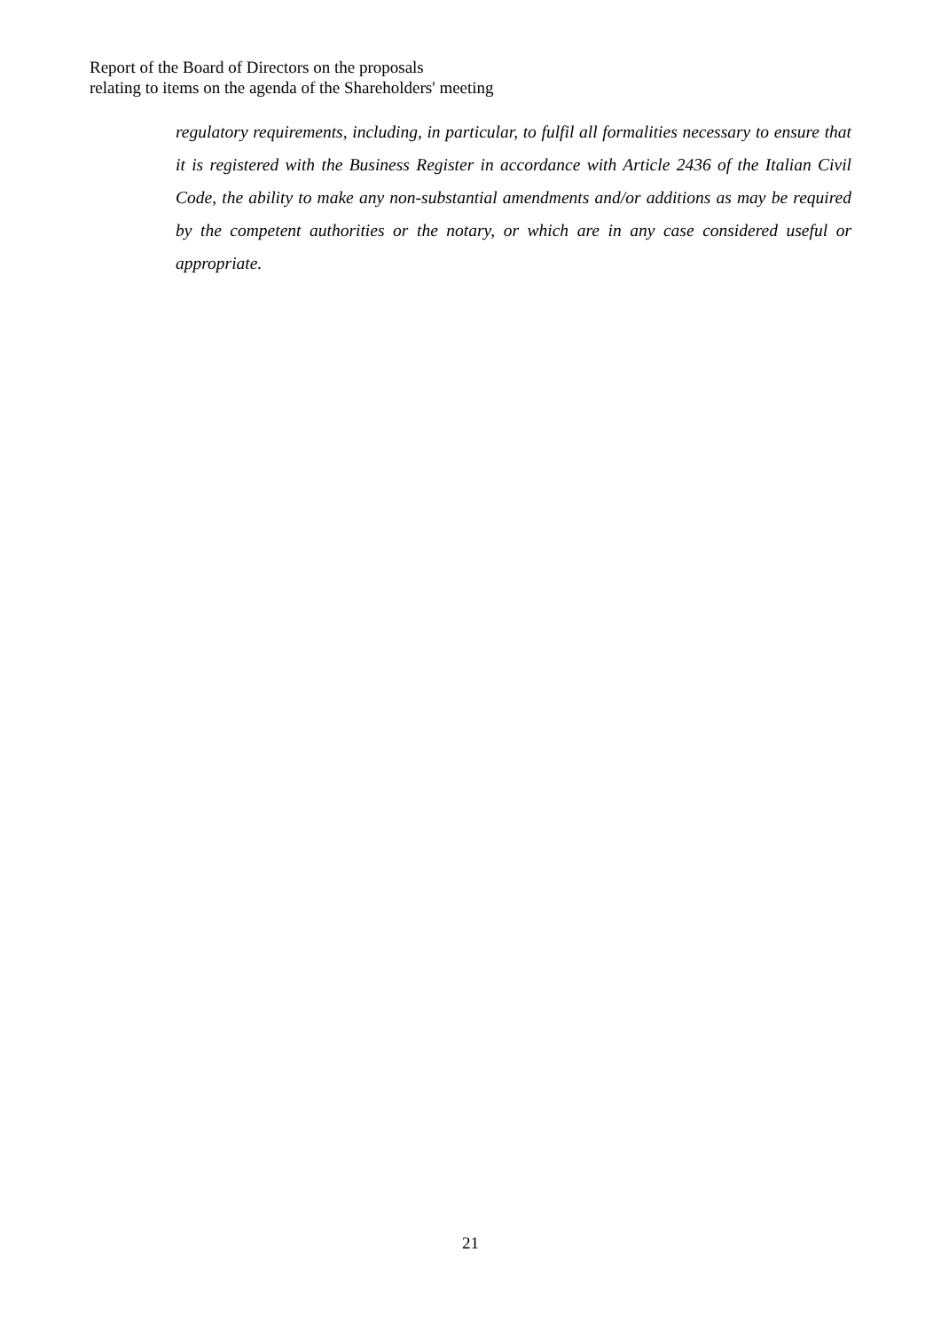Report of the Board of Directors on the proposals
relating to items on the agenda of the Shareholders' meeting
regulatory requirements, including, in particular, to fulfil all formalities necessary to ensure that it is registered with the Business Register in accordance with Article 2436 of the Italian Civil Code, the ability to make any non-substantial amendments and/or additions as may be required by the competent authorities or the notary, or which are in any case considered useful or appropriate.
21